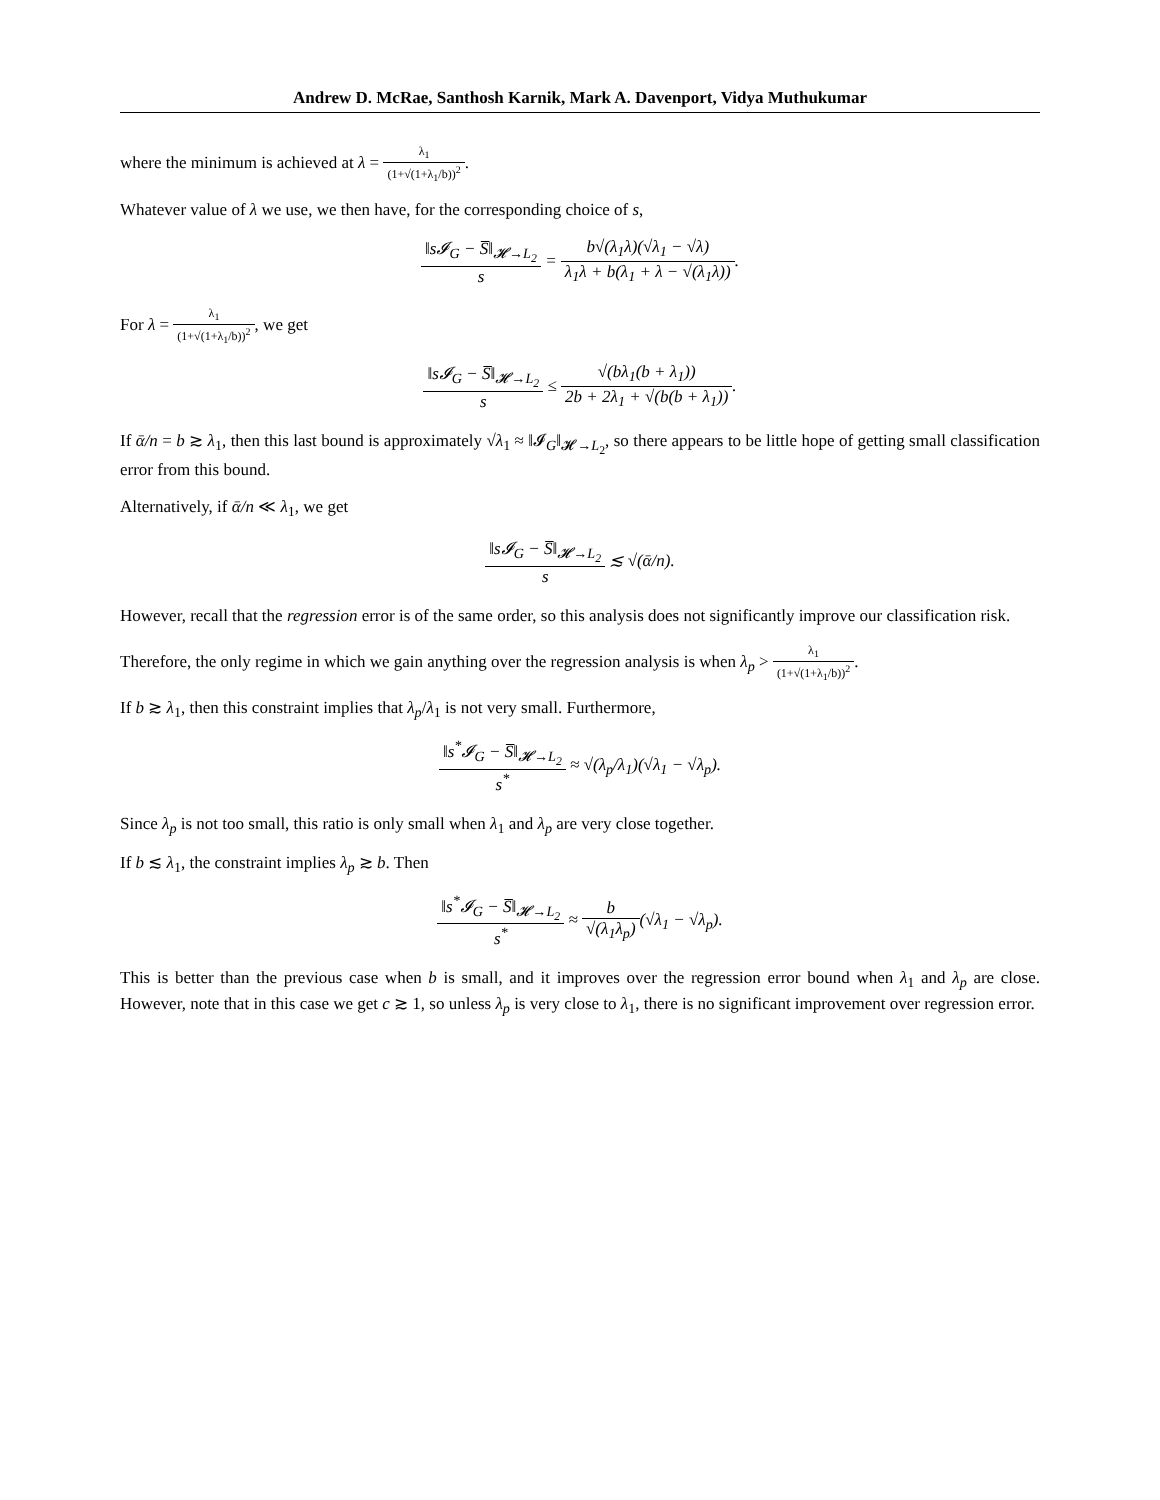Andrew D. McRae, Santhosh Karnik, Mark A. Davenport, Vidya Muthukumar
where the minimum is achieved at λ = λ<sub>1</sub> (1+√(1+λ<sub>1</sub>/b))<sup>2</sup>.
Whatever value of λ we use, we then have, for the corresponding choice of s,
‖s𝓘<sub>G</sub> − S̅‖<sub>𝓗→L<sub>2</sub></sub> s = b√(λ<sub>1</sub>λ)(√λ<sub>1</sub> − √λ) λ<sub>1</sub>λ + b(λ<sub>1</sub> + λ − √(λ<sub>1</sub>λ)).
For λ = λ<sub>1</sub> (1+√(1+λ<sub>1</sub>/b))<sup>2</sup>, we get
‖s𝓘<sub>G</sub> − S̅‖<sub>𝓗→L<sub>2</sub></sub> s ≤ √(bλ<sub>1</sub>(b + λ<sub>1</sub>)) 2b + 2λ<sub>1</sub> + √(b(b + λ<sub>1</sub>)).
If ᾱ/n = b ≳ λ<sub>1</sub>, then this last bound is approximately √λ<sub>1</sub> ≈ ‖𝓘<sub>G</sub>‖<sub>𝓗→L<sub>2</sub></sub>, so there appears to be little hope of getting small classification error from this bound.
Alternatively, if ᾱ/n ≪ λ<sub>1</sub>, we get
‖s𝓘<sub>G</sub> − S̅‖<sub>𝓗→L<sub>2</sub></sub> s ≲ √(ᾱ/n).
However, recall that the regression error is of the same order, so this analysis does not significantly improve our classification risk.
Therefore, the only regime in which we gain anything over the regression analysis is when λ<sub>p</sub> > λ<sub>1</sub> (1+√(1+λ<sub>1</sub>/b))<sup>2</sup>.
If b ≳ λ<sub>1</sub>, then this constraint implies that λ<sub>p</sub>/λ<sub>1</sub> is not very small. Furthermore,
‖s<sup>*</sup>𝓘<sub>G</sub> − S̅‖<sub>𝓗→L<sub>2</sub></sub> s<sup>*</sup> ≈ √(λ<sub>p</sub>/λ<sub>1</sub>)(√λ<sub>1</sub> − √λ<sub>p</sub>).
Since λ<sub>p</sub> is not too small, this ratio is only small when λ<sub>1</sub> and λ<sub>p</sub> are very close together.
If b ≲ λ<sub>1</sub>, the constraint implies λ<sub>p</sub> ≳ b. Then
‖s<sup>*</sup>𝓘<sub>G</sub> − S̅‖<sub>𝓗→L<sub>2</sub></sub> s<sup>*</sup> ≈ b √(λ<sub>1</sub>λ<sub>p</sub>)(√λ<sub>1</sub> − √λ<sub>p</sub>).
This is better than the previous case when b is small, and it improves over the regression error bound when λ<sub>1</sub> and λ<sub>p</sub> are close. However, note that in this case we get c ≳ 1, so unless λ<sub>p</sub> is very close to λ<sub>1</sub>, there is no significant improvement over regression error.